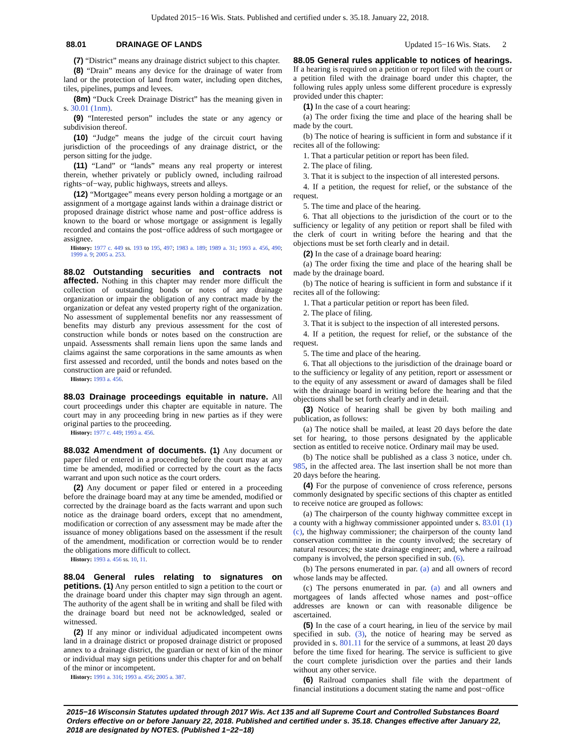Updated 2015−16 Wis. Stats. Published and certified under s. 35.18. January 22, 2018.
88.01 DRAINAGE OF LANDS Updated 15−16 Wis. Stats. 2
(7) “District” means any drainage district subject to this chapter.
(8) “Drain” means any device for the drainage of water from land or the protection of land from water, including open ditches, tiles, pipelines, pumps and levees.
(8m) “Duck Creek Drainage District” has the meaning given in s. 30.01 (1nm).
(9) “Interested person” includes the state or any agency or subdivision thereof.
(10) “Judge” means the judge of the circuit court having jurisdiction of the proceedings of any drainage district, or the person sitting for the judge.
(11) “Land” or “lands” means any real property or interest therein, whether privately or publicly owned, including railroad rights−of−way, public highways, streets and alleys.
(12) “Mortgagee” means every person holding a mortgage or an assignment of a mortgage against lands within a drainage district or proposed drainage district whose name and post−office address is known to the board or whose mortgage or assignment is legally recorded and contains the post−office address of such mortgagee or assignee.
History: 1977 c. 449 ss. 193 to 195, 497; 1983 a. 189; 1989 a. 31; 1993 a. 456, 490; 1999 a. 9; 2005 a. 253.
88.02 Outstanding securities and contracts not affected. Nothing in this chapter may render more difficult the collection of outstanding bonds or notes of any drainage organization or impair the obligation of any contract made by the organization or defeat any vested property right of the organization. No assessment of supplemental benefits nor any reassessment of benefits may disturb any previous assessment for the cost of construction while bonds or notes based on the construction are unpaid. Assessments shall remain liens upon the same lands and claims against the same corporations in the same amounts as when first assessed and recorded, until the bonds and notes based on the construction are paid or refunded.
History: 1993 a. 456.
88.03 Drainage proceedings equitable in nature. All court proceedings under this chapter are equitable in nature. The court may in any proceeding bring in new parties as if they were original parties to the proceeding.
History: 1977 c. 449; 1993 a. 456.
88.032 Amendment of documents. (1) Any document or paper filed or entered in a proceeding before the court may at any time be amended, modified or corrected by the court as the facts warrant and upon such notice as the court orders.
(2) Any document or paper filed or entered in a proceeding before the drainage board may at any time be amended, modified or corrected by the drainage board as the facts warrant and upon such notice as the drainage board orders, except that no amendment, modification or correction of any assessment may be made after the issuance of money obligations based on the assessment if the result of the amendment, modification or correction would be to render the obligations more difficult to collect.
History: 1993 a. 456 ss. 10, 11.
88.04 General rules relating to signatures on petitions. (1) Any person entitled to sign a petition to the court or the drainage board under this chapter may sign through an agent. The authority of the agent shall be in writing and shall be filed with the drainage board but need not be acknowledged, sealed or witnessed.
(2) If any minor or individual adjudicated incompetent owns land in a drainage district or proposed drainage district or proposed annex to a drainage district, the guardian or next of kin of the minor or individual may sign petitions under this chapter for and on behalf of the minor or incompetent.
History: 1991 a. 316; 1993 a. 456; 2005 a. 387.
88.05 General rules applicable to notices of hearings. If a hearing is required on a petition or report filed with the court or a petition filed with the drainage board under this chapter, the following rules apply unless some different procedure is expressly provided under this chapter:
(1) In the case of a court hearing:
(a) The order fixing the time and place of the hearing shall be made by the court.
(b) The notice of hearing is sufficient in form and substance if it recites all of the following:
1. That a particular petition or report has been filed.
2. The place of filing.
3. That it is subject to the inspection of all interested persons.
4. If a petition, the request for relief, or the substance of the request.
5. The time and place of the hearing.
6. That all objections to the jurisdiction of the court or to the sufficiency or legality of any petition or report shall be filed with the clerk of court in writing before the hearing and that the objections must be set forth clearly and in detail.
(2) In the case of a drainage board hearing:
(a) The order fixing the time and place of the hearing shall be made by the drainage board.
(b) The notice of hearing is sufficient in form and substance if it recites all of the following:
1. That a particular petition or report has been filed.
2. The place of filing.
3. That it is subject to the inspection of all interested persons.
4. If a petition, the request for relief, or the substance of the request.
5. The time and place of the hearing.
6. That all objections to the jurisdiction of the drainage board or to the sufficiency or legality of any petition, report or assessment or to the equity of any assessment or award of damages shall be filed with the drainage board in writing before the hearing and that the objections shall be set forth clearly and in detail.
(3) Notice of hearing shall be given by both mailing and publication, as follows:
(a) The notice shall be mailed, at least 20 days before the date set for hearing, to those persons designated by the applicable section as entitled to receive notice. Ordinary mail may be used.
(b) The notice shall be published as a class 3 notice, under ch. 985, in the affected area. The last insertion shall be not more than 20 days before the hearing.
(4) For the purpose of convenience of cross reference, persons commonly designated by specific sections of this chapter as entitled to receive notice are grouped as follows:
(a) The chairperson of the county highway committee except in a county with a highway commissioner appointed under s. 83.01 (1) (c), the highway commissioner; the chairperson of the county land conservation committee in the county involved; the secretary of natural resources; the state drainage engineer; and, where a railroad company is involved, the person specified in sub. (6).
(b) The persons enumerated in par. (a) and all owners of record whose lands may be affected.
(c) The persons enumerated in par. (a) and all owners and mortgagees of lands affected whose names and post−office addresses are known or can with reasonable diligence be ascertained.
(5) In the case of a court hearing, in lieu of the service by mail specified in sub. (3), the notice of hearing may be served as provided in s. 801.11 for the service of a summons, at least 20 days before the time fixed for hearing. The service is sufficient to give the court complete jurisdiction over the parties and their lands without any other service.
(6) Railroad companies shall file with the department of financial institutions a document stating the name and post−office
2015−16 Wisconsin Statutes updated through 2017 Wis. Act 135 and all Supreme Court and Controlled Substances Board Orders effective on or before January 22, 2018. Published and certified under s. 35.18. Changes effective after January 22, 2018 are designated by NOTES. (Published 1−22−18)